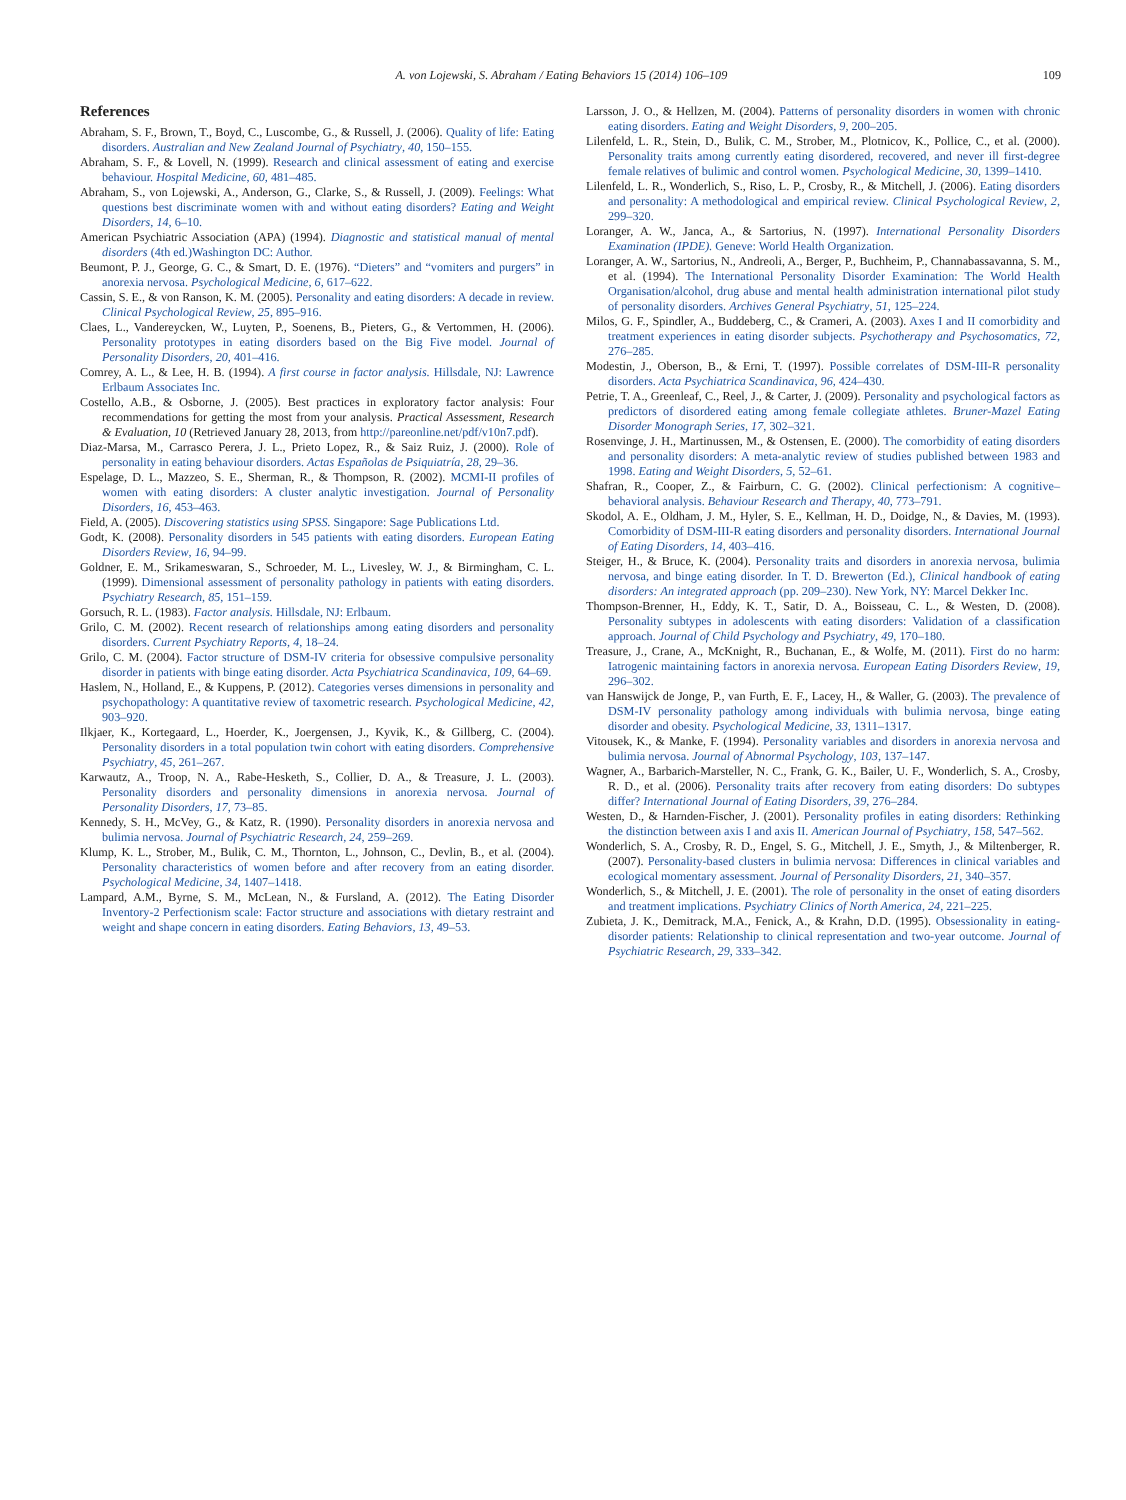A. von Lojewski, S. Abraham / Eating Behaviors 15 (2014) 106–109 109
References
Abraham, S. F., Brown, T., Boyd, C., Luscombe, G., & Russell, J. (2006). Quality of life: Eating disorders. Australian and New Zealand Journal of Psychiatry, 40, 150–155.
Abraham, S. F., & Lovell, N. (1999). Research and clinical assessment of eating and exercise behaviour. Hospital Medicine, 60, 481–485.
Abraham, S., von Lojewski, A., Anderson, G., Clarke, S., & Russell, J. (2009). Feelings: What questions best discriminate women with and without eating disorders? Eating and Weight Disorders, 14, 6–10.
American Psychiatric Association (APA) (1994). Diagnostic and statistical manual of mental disorders (4th ed.)Washington DC: Author.
Beumont, P. J., George, G. C., & Smart, D. E. (1976). “Dieters” and “vomiters and purgers” in anorexia nervosa. Psychological Medicine, 6, 617–622.
Cassin, S. E., & von Ranson, K. M. (2005). Personality and eating disorders: A decade in review. Clinical Psychological Review, 25, 895–916.
Claes, L., Vandereycken, W., Luyten, P., Soenens, B., Pieters, G., & Vertommen, H. (2006). Personality prototypes in eating disorders based on the Big Five model. Journal of Personality Disorders, 20, 401–416.
Comrey, A. L., & Lee, H. B. (1994). A first course in factor analysis. Hillsdale, NJ: Lawrence Erlbaum Associates Inc.
Costello, A.B., & Osborne, J. (2005). Best practices in exploratory factor analysis: Four recommendations for getting the most from your analysis. Practical Assessment, Research & Evaluation, 10 (Retrieved January 28, 2013, from http://pareonline.net/pdf/v10n7.pdf).
Diaz-Marsa, M., Carrasco Perera, J. L., Prieto Lopez, R., & Saiz Ruiz, J. (2000). Role of personality in eating behaviour disorders. Actas Españolas de Psiquiatría, 28, 29–36.
Espelage, D. L., Mazzeo, S. E., Sherman, R., & Thompson, R. (2002). MCMI-II profiles of women with eating disorders: A cluster analytic investigation. Journal of Personality Disorders, 16, 453–463.
Field, A. (2005). Discovering statistics using SPSS. Singapore: Sage Publications Ltd.
Godt, K. (2008). Personality disorders in 545 patients with eating disorders. European Eating Disorders Review, 16, 94–99.
Goldner, E. M., Srikameswaran, S., Schroeder, M. L., Livesley, W. J., & Birmingham, C. L. (1999). Dimensional assessment of personality pathology in patients with eating disorders. Psychiatry Research, 85, 151–159.
Gorsuch, R. L. (1983). Factor analysis. Hillsdale, NJ: Erlbaum.
Grilo, C. M. (2002). Recent research of relationships among eating disorders and personality disorders. Current Psychiatry Reports, 4, 18–24.
Grilo, C. M. (2004). Factor structure of DSM-IV criteria for obsessive compulsive personality disorder in patients with binge eating disorder. Acta Psychiatrica Scandinavica, 109, 64–69.
Haslem, N., Holland, E., & Kuppens, P. (2012). Categories verses dimensions in personality and psychopathology: A quantitative review of taxometric research. Psychological Medicine, 42, 903–920.
Ilkjaer, K., Kortegaard, L., Hoerder, K., Joergensen, J., Kyvik, K., & Gillberg, C. (2004). Personality disorders in a total population twin cohort with eating disorders. Comprehensive Psychiatry, 45, 261–267.
Karwautz, A., Troop, N. A., Rabe-Hesketh, S., Collier, D. A., & Treasure, J. L. (2003). Personality disorders and personality dimensions in anorexia nervosa. Journal of Personality Disorders, 17, 73–85.
Kennedy, S. H., McVey, G., & Katz, R. (1990). Personality disorders in anorexia nervosa and bulimia nervosa. Journal of Psychiatric Research, 24, 259–269.
Klump, K. L., Strober, M., Bulik, C. M., Thornton, L., Johnson, C., Devlin, B., et al. (2004). Personality characteristics of women before and after recovery from an eating disorder. Psychological Medicine, 34, 1407–1418.
Lampard, A.M., Byrne, S. M., McLean, N., & Fursland, A. (2012). The Eating Disorder Inventory-2 Perfectionism scale: Factor structure and associations with dietary restraint and weight and shape concern in eating disorders. Eating Behaviors, 13, 49–53.
Larsson, J. O., & Hellzen, M. (2004). Patterns of personality disorders in women with chronic eating disorders. Eating and Weight Disorders, 9, 200–205.
Lilenfeld, L. R., Stein, D., Bulik, C. M., Strober, M., Plotnicov, K., Pollice, C., et al. (2000). Personality traits among currently eating disordered, recovered, and never ill first-degree female relatives of bulimic and control women. Psychological Medicine, 30, 1399–1410.
Lilenfeld, L. R., Wonderlich, S., Riso, L. P., Crosby, R., & Mitchell, J. (2006). Eating disorders and personality: A methodological and empirical review. Clinical Psychological Review, 2, 299–320.
Loranger, A. W., Janca, A., & Sartorius, N. (1997). International Personality Disorders Examination (IPDE). Geneve: World Health Organization.
Loranger, A. W., Sartorius, N., Andreoli, A., Berger, P., Buchheim, P., Channabassavanna, S. M., et al. (1994). The International Personality Disorder Examination: The World Health Organisation/alcohol, drug abuse and mental health administration international pilot study of personality disorders. Archives General Psychiatry, 51, 125–224.
Milos, G. F., Spindler, A., Buddeberg, C., & Crameri, A. (2003). Axes I and II comorbidity and treatment experiences in eating disorder subjects. Psychotherapy and Psychosomatics, 72, 276–285.
Modestin, J., Oberson, B., & Erni, T. (1997). Possible correlates of DSM-III-R personality disorders. Acta Psychiatrica Scandinavica, 96, 424–430.
Petrie, T. A., Greenleaf, C., Reel, J., & Carter, J. (2009). Personality and psychological factors as predictors of disordered eating among female collegiate athletes. Bruner-Mazel Eating Disorder Monograph Series, 17, 302–321.
Rosenvinge, J. H., Martinussen, M., & Ostensen, E. (2000). The comorbidity of eating disorders and personality disorders: A meta-analytic review of studies published between 1983 and 1998. Eating and Weight Disorders, 5, 52–61.
Shafran, R., Cooper, Z., & Fairburn, C. G. (2002). Clinical perfectionism: A cognitive–behavioral analysis. Behaviour Research and Therapy, 40, 773–791.
Skodol, A. E., Oldham, J. M., Hyler, S. E., Kellman, H. D., Doidge, N., & Davies, M. (1993). Comorbidity of DSM-III-R eating disorders and personality disorders. International Journal of Eating Disorders, 14, 403–416.
Steiger, H., & Bruce, K. (2004). Personality traits and disorders in anorexia nervosa, bulimia nervosa, and binge eating disorder. In T. D. Brewerton (Ed.), Clinical handbook of eating disorders: An integrated approach (pp. 209–230). New York, NY: Marcel Dekker Inc.
Thompson-Brenner, H., Eddy, K. T., Satir, D. A., Boisseau, C. L., & Westen, D. (2008). Personality subtypes in adolescents with eating disorders: Validation of a classification approach. Journal of Child Psychology and Psychiatry, 49, 170–180.
Treasure, J., Crane, A., McKnight, R., Buchanan, E., & Wolfe, M. (2011). First do no harm: Iatrogenic maintaining factors in anorexia nervosa. European Eating Disorders Review, 19, 296–302.
van Hanswijck de Jonge, P., van Furth, E. F., Lacey, H., & Waller, G. (2003). The prevalence of DSM-IV personality pathology among individuals with bulimia nervosa, binge eating disorder and obesity. Psychological Medicine, 33, 1311–1317.
Vitousek, K., & Manke, F. (1994). Personality variables and disorders in anorexia nervosa and bulimia nervosa. Journal of Abnormal Psychology, 103, 137–147.
Wagner, A., Barbarich-Marsteller, N. C., Frank, G. K., Bailer, U. F., Wonderlich, S. A., Crosby, R. D., et al. (2006). Personality traits after recovery from eating disorders: Do subtypes differ? International Journal of Eating Disorders, 39, 276–284.
Westen, D., & Harnden-Fischer, J. (2001). Personality profiles in eating disorders: Rethinking the distinction between axis I and axis II. American Journal of Psychiatry, 158, 547–562.
Wonderlich, S. A., Crosby, R. D., Engel, S. G., Mitchell, J. E., Smyth, J., & Miltenberger, R. (2007). Personality-based clusters in bulimia nervosa: Differences in clinical variables and ecological momentary assessment. Journal of Personality Disorders, 21, 340–357.
Wonderlich, S., & Mitchell, J. E. (2001). The role of personality in the onset of eating disorders and treatment implications. Psychiatry Clinics of North America, 24, 221–225.
Zubieta, J. K., Demitrack, M.A., Fenick, A., & Krahn, D.D. (1995). Obsessionality in eating-disorder patients: Relationship to clinical representation and two-year outcome. Journal of Psychiatric Research, 29, 333–342.